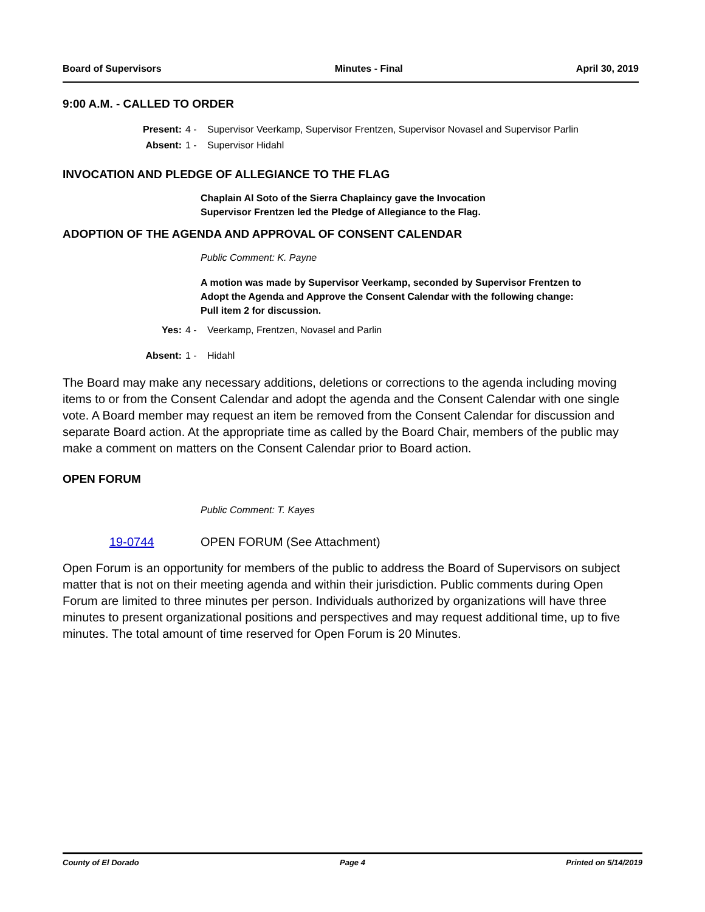Board of Supervisors Minutes - Final April 30, 2019
9:00 A.M. - CALLED TO ORDER
Present:
4 -
Supervisor Veerkamp, Supervisor Frentzen, Supervisor Novasel and Supervisor Parlin
Absent:
1 -
Supervisor Hidahl
INVOCATION AND PLEDGE OF ALLEGIANCE TO THE FLAG
Chaplain Al Soto of the Sierra Chaplaincy gave the Invocation
Supervisor Frentzen led the Pledge of Allegiance to the Flag.
ADOPTION OF THE AGENDA AND APPROVAL OF CONSENT CALENDAR
Public Comment: K. Payne
A motion was made by Supervisor Veerkamp, seconded by Supervisor Frentzen to Adopt the Agenda and Approve the Consent Calendar with the following change:
Pull item 2 for discussion.
Yes:
4 -
Veerkamp, Frentzen, Novasel and Parlin
Absent:
1 -
Hidahl
The Board may make any necessary additions, deletions or corrections to the agenda including moving items to or from the Consent Calendar and adopt the agenda and the Consent Calendar with one single vote. A Board member may request an item be removed from the Consent Calendar for discussion and separate Board action. At the appropriate time as called by the Board Chair, members of the public may make a comment on matters on the Consent Calendar prior to Board action.
OPEN FORUM
Public Comment: T. Kayes
19-0744 OPEN FORUM (See Attachment)
Open Forum is an opportunity for members of the public to address the Board of Supervisors on subject matter that is not on their meeting agenda and within their jurisdiction. Public comments during Open Forum are limited to three minutes per person. Individuals authorized by organizations will have three minutes to present organizational positions and perspectives and may request additional time, up to five minutes. The total amount of time reserved for Open Forum is 20 Minutes.
County of El Dorado Page 4 Printed on 5/14/2019